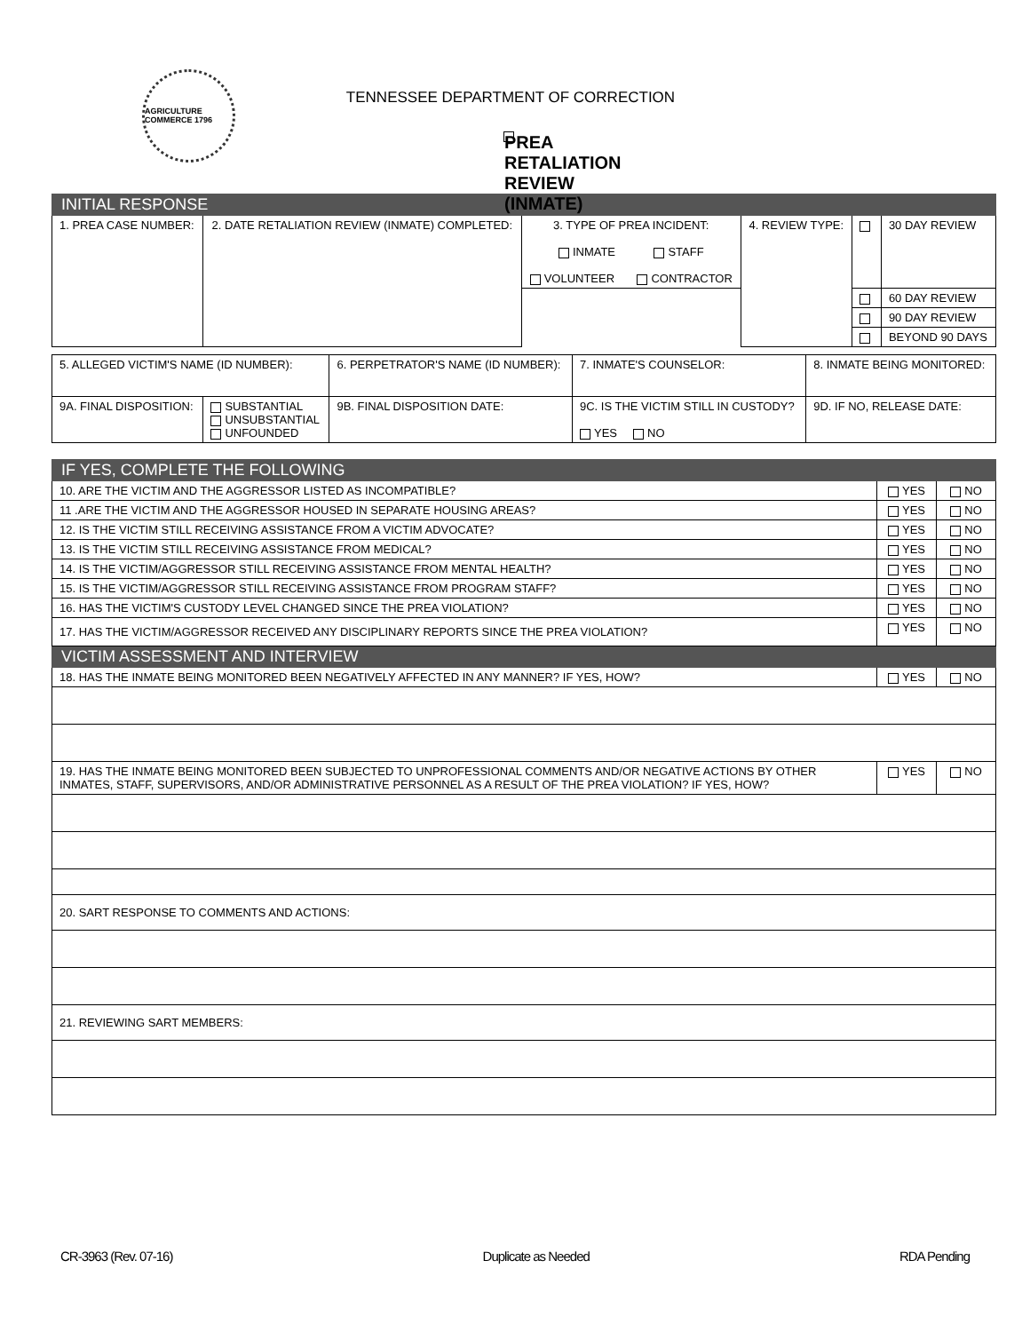AGRICULTURE COMMERCE 1796
TENNESSEE DEPARTMENT OF CORRECTION
PREA RETALIATION REVIEW (INMATE)
| INITIAL RESPONSE | | | | | |
| 1. PREA CASE NUMBER: | 2. DATE RETALIATION REVIEW (INMATE) COMPLETED: | 3. TYPE OF PREA INCIDENT: INMATE STAFF VOLUNTEER CONTRACTOR | 4. REVIEW TYPE: | | 30 DAY REVIEW |
| | | | | | 60 DAY REVIEW |
| | | | | | 90 DAY REVIEW |
| | | | | | BEYOND 90 DAYS |
| 5. ALLEGED VICTIM'S NAME (ID NUMBER): | | 6. PERPETRATOR'S NAME (ID NUMBER): | 7. INMATE'S COUNSELOR: | 8. INMATE BEING MONITORED: |
| 9A. FINAL DISPOSITION: | SUBSTANTIAL UNSUBSTANTIAL UNFOUNDED | 9B. FINAL DISPOSITION DATE: | 9C. IS THE VICTIM STILL IN CUSTODY? YES NO | 9D. IF NO, RELEASE DATE: |
| IF YES, COMPLETE THE FOLLOWING | | |
| 10. ARE THE VICTIM AND THE AGGRESSOR LISTED AS INCOMPATIBLE? | YES | NO |
| 11 .ARE THE VICTIM AND THE AGGRESSOR HOUSED IN SEPARATE HOUSING AREAS? | YES | NO |
| 12. IS THE VICTIM STILL RECEIVING ASSISTANCE FROM A VICTIM ADVOCATE? | YES | NO |
| 13. IS THE VICTIM STILL RECEIVING ASSISTANCE FROM MEDICAL? | YES | NO |
| 14. IS THE VICTIM/AGGRESSOR STILL RECEIVING ASSISTANCE FROM MENTAL HEALTH? | YES | NO |
| 15. IS THE VICTIM/AGGRESSOR STILL RECEIVING ASSISTANCE FROM PROGRAM STAFF? | YES | NO |
| 16. HAS THE VICTIM'S CUSTODY LEVEL CHANGED SINCE THE PREA VIOLATION? | YES | NO |
| 17. HAS THE VICTIM/AGGRESSOR RECEIVED ANY DISCIPLINARY REPORTS SINCE THE PREA VIOLATION? | YES | NO |
| VICTIM ASSESSMENT AND INTERVIEW | | |
| 18. HAS THE INMATE BEING MONITORED BEEN NEGATIVELY AFFECTED IN ANY MANNER? IF YES, HOW? | YES | NO |
| 19. HAS THE INMATE BEING MONITORED BEEN SUBJECTED TO UNPROFESSIONAL COMMENTS AND/OR NEGATIVE ACTIONS BY OTHER INMATES, STAFF, SUPERVISORS, AND/OR ADMINISTRATIVE PERSONNEL AS A RESULT OF THE PREA VIOLATION? IF YES, HOW? | YES | NO |
| 20. SART RESPONSE TO COMMENTS AND ACTIONS: | | |
| 21. REVIEWING SART MEMBERS: | | |
CR-3963 (Rev. 07-16) Duplicate as Needed RDA Pending